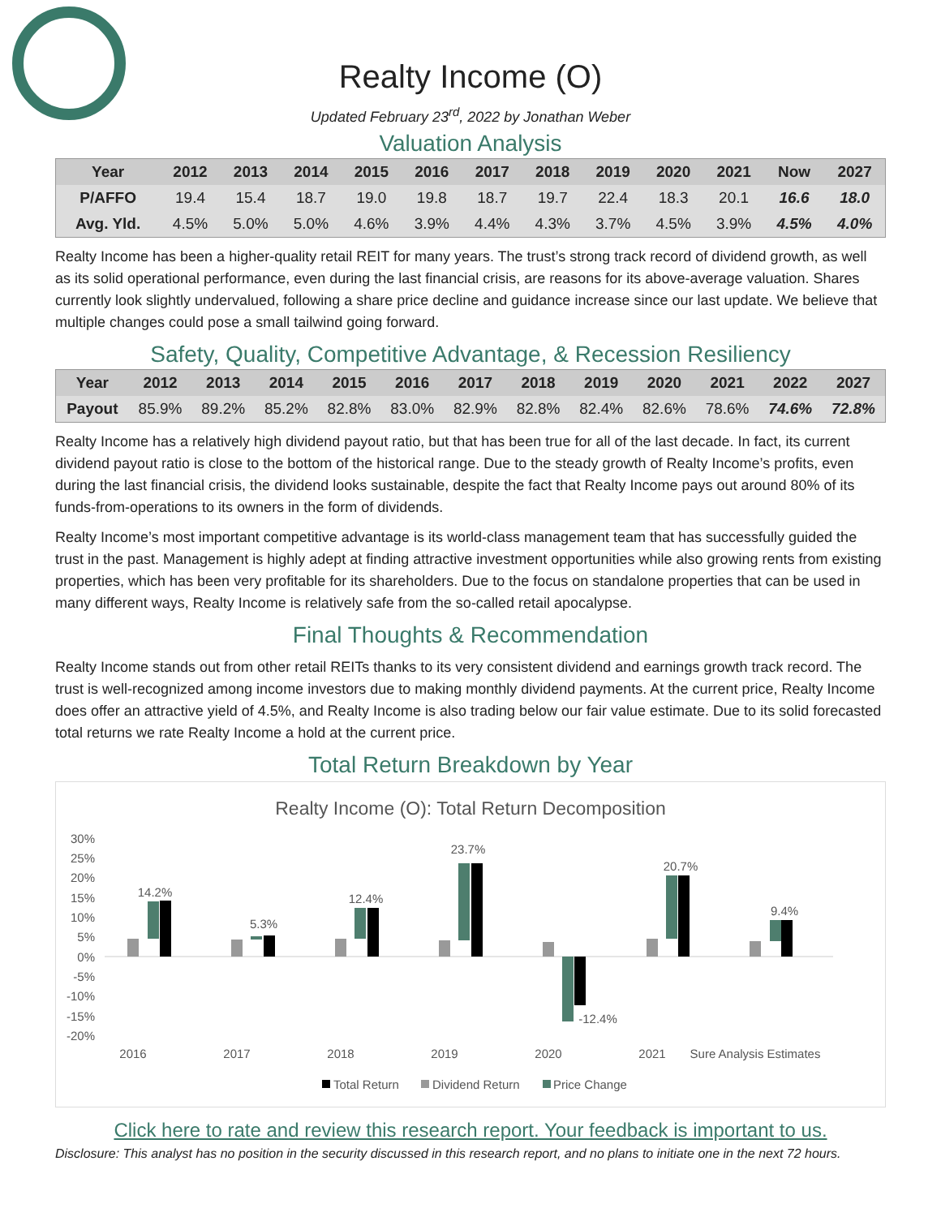Realty Income (O)
Updated February 23<sup>rd</sup>, 2022 by Jonathan Weber
Valuation Analysis
| Year | 2012 | 2013 | 2014 | 2015 | 2016 | 2017 | 2018 | 2019 | 2020 | 2021 | Now | 2027 |
| --- | --- | --- | --- | --- | --- | --- | --- | --- | --- | --- | --- | --- |
| P/AFFO | 19.4 | 15.4 | 18.7 | 19.0 | 19.8 | 18.7 | 19.7 | 22.4 | 18.3 | 20.1 | 16.6 | 18.0 |
| Avg. Yld. | 4.5% | 5.0% | 5.0% | 4.6% | 3.9% | 4.4% | 4.3% | 3.7% | 4.5% | 3.9% | 4.5% | 4.0% |
Realty Income has been a higher-quality retail REIT for many years. The trust’s strong track record of dividend growth, as well as its solid operational performance, even during the last financial crisis, are reasons for its above-average valuation. Shares currently look slightly undervalued, following a share price decline and guidance increase since our last update. We believe that multiple changes could pose a small tailwind going forward.
Safety, Quality, Competitive Advantage, & Recession Resiliency
| Year | 2012 | 2013 | 2014 | 2015 | 2016 | 2017 | 2018 | 2019 | 2020 | 2021 | 2022 | 2027 |
| --- | --- | --- | --- | --- | --- | --- | --- | --- | --- | --- | --- | --- |
| Payout | 85.9% | 89.2% | 85.2% | 82.8% | 83.0% | 82.9% | 82.8% | 82.4% | 82.6% | 78.6% | 74.6% | 72.8% |
Realty Income has a relatively high dividend payout ratio, but that has been true for all of the last decade. In fact, its current dividend payout ratio is close to the bottom of the historical range. Due to the steady growth of Realty Income’s profits, even during the last financial crisis, the dividend looks sustainable, despite the fact that Realty Income pays out around 80% of its funds-from-operations to its owners in the form of dividends.
Realty Income’s most important competitive advantage is its world-class management team that has successfully guided the trust in the past. Management is highly adept at finding attractive investment opportunities while also growing rents from existing properties, which has been very profitable for its shareholders. Due to the focus on standalone properties that can be used in many different ways, Realty Income is relatively safe from the so-called retail apocalypse.
Final Thoughts & Recommendation
Realty Income stands out from other retail REITs thanks to its very consistent dividend and earnings growth track record. The trust is well-recognized among income investors due to making monthly dividend payments. At the current price, Realty Income does offer an attractive yield of 4.5%, and Realty Income is also trading below our fair value estimate. Due to its solid forecasted total returns we rate Realty Income a hold at the current price.
Total Return Breakdown by Year
Realty Income (O): Total Return Decomposition
30%
25%
20%
15%
10%
5%
0%
-5%
-10%
-15%
-20%
14.2%
5.3%
12.4%
23.7%
-12.4%
20.7%
9.4%
2016
2017
2018
2019
2020
2021
Sure Analysis Estimates
Total Return
Dividend Return
Price Change
Click here to rate and review this research report. Your feedback is important to us.
Disclosure: This analyst has no position in the security discussed in this research report, and no plans to initiate one in the next 72 hours.